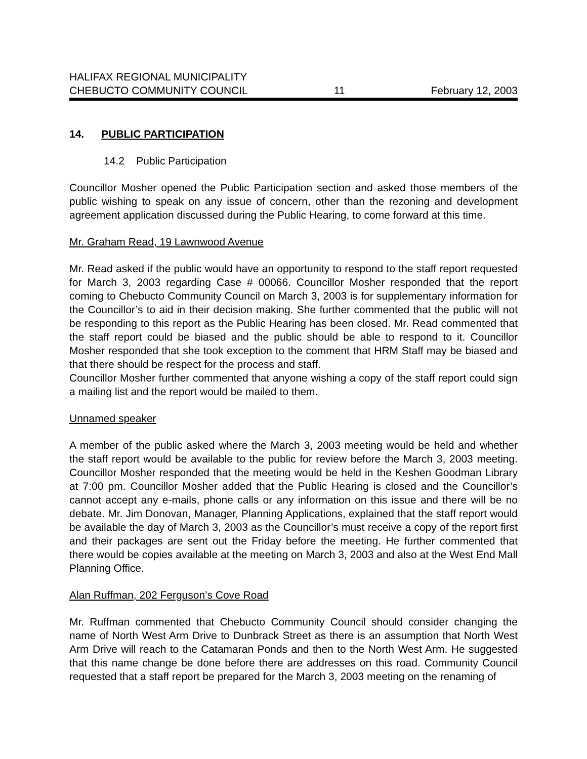HALIFAX REGIONAL MUNICIPALITY
CHEBUCTO COMMUNITY COUNCIL 11 February 12, 2003
14. PUBLIC PARTICIPATION
14.2 Public Participation
Councillor Mosher opened the Public Participation section and asked those members of the public wishing to speak on any issue of concern, other than the rezoning and development agreement application discussed during the Public Hearing, to come forward at this time.
Mr. Graham Read, 19 Lawnwood Avenue
Mr. Read asked if the public would have an opportunity to respond to the staff report requested for March 3, 2003 regarding Case # 00066. Councillor Mosher responded that the report coming to Chebucto Community Council on March 3, 2003 is for supplementary information for the Councillor’s to aid in their decision making. She further commented that the public will not be responding to this report as the Public Hearing has been closed. Mr. Read commented that the staff report could be biased and the public should be able to respond to it. Councillor Mosher responded that she took exception to the comment that HRM Staff may be biased and that there should be respect for the process and staff.
Councillor Mosher further commented that anyone wishing a copy of the staff report could sign a mailing list and the report would be mailed to them.
Unnamed speaker
A member of the public asked where the March 3, 2003 meeting would be held and whether the staff report would be available to the public for review before the March 3, 2003 meeting. Councillor Mosher responded that the meeting would be held in the Keshen Goodman Library at 7:00 pm. Councillor Mosher added that the Public Hearing is closed and the Councillor’s cannot accept any e-mails, phone calls or any information on this issue and there will be no debate. Mr. Jim Donovan, Manager, Planning Applications, explained that the staff report would be available the day of March 3, 2003 as the Councillor’s must receive a copy of the report first and their packages are sent out the Friday before the meeting. He further commented that there would be copies available at the meeting on March 3, 2003 and also at the West End Mall Planning Office.
Alan Ruffman, 202 Ferguson’s Cove Road
Mr. Ruffman commented that Chebucto Community Council should consider changing the name of North West Arm Drive to Dunbrack Street as there is an assumption that North West Arm Drive will reach to the Catamaran Ponds and then to the North West Arm. He suggested that this name change be done before there are addresses on this road. Community Council requested that a staff report be prepared for the March 3, 2003 meeting on the renaming of